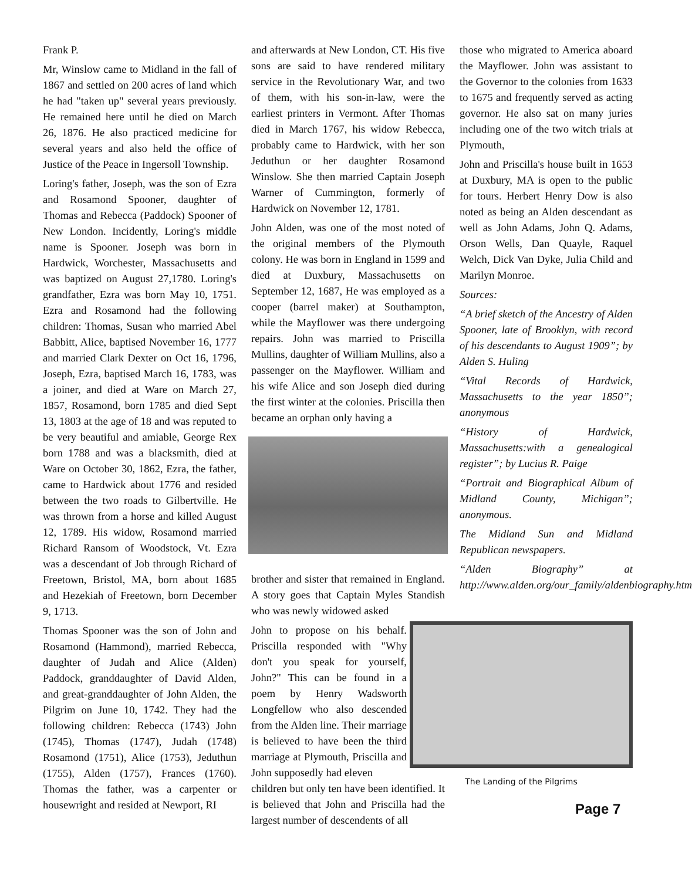Frank P.
Mr, Winslow came to Midland in the fall of 1867 and settled on 200 acres of land which he had "taken up" several years previously. He remained here until he died on March 26, 1876. He also practiced medicine for several years and also held the office of Justice of the Peace in Ingersoll Township.
Loring's father, Joseph, was the son of Ezra and Rosamond Spooner, daughter of Thomas and Rebecca (Paddock) Spooner of New London. Incidently, Loring's middle name is Spooner. Joseph was born in Hardwick, Worchester, Massachusetts and was baptized on August 27,1780. Loring's grandfather, Ezra was born May 10, 1751. Ezra and Rosamond had the following children: Thomas, Susan who married Abel Babbitt, Alice, baptised November 16, 1777 and married Clark Dexter on Oct 16, 1796, Joseph, Ezra, baptised March 16, 1783, was a joiner, and died at Ware on March 27, 1857, Rosamond, born 1785 and died Sept 13, 1803 at the age of 18 and was reputed to be very beautiful and amiable, George Rex born 1788 and was a blacksmith, died at Ware on October 30, 1862, Ezra, the father, came to Hardwick about 1776 and resided between the two roads to Gilbertville. He was thrown from a horse and killed August 12, 1789. His widow, Rosamond married Richard Ransom of Woodstock, Vt. Ezra was a descendant of Job through Richard of Freetown, Bristol, MA, born about 1685 and Hezekiah of Freetown, born December 9, 1713.
Thomas Spooner was the son of John and Rosamond (Hammond), married Rebecca, daughter of Judah and Alice (Alden) Paddock, granddaughter of David Alden, and great-granddaughter of John Alden, the Pilgrim on June 10, 1742. They had the following children: Rebecca (1743) John (1745), Thomas (1747), Judah (1748) Rosamond (1751), Alice (1753), Jeduthun (1755), Alden (1757), Frances (1760). Thomas the father, was a carpenter or housewright and resided at Newport, RI
and afterwards at New London, CT. His five sons are said to have rendered military service in the Revolutionary War, and two of them, with his son-in-law, were the earliest printers in Vermont. After Thomas died in March 1767, his widow Rebecca, probably came to Hardwick, with her son Jeduthun or her daughter Rosamond Winslow. She then married Captain Joseph Warner of Cummington, formerly of Hardwick on November 12, 1781.
John Alden, was one of the most noted of the original members of the Plymouth colony. He was born in England in 1599 and died at Duxbury, Massachusetts on September 12, 1687, He was employed as a cooper (barrel maker) at Southampton, while the Mayflower was there undergoing repairs. John was married to Priscilla Mullins, daughter of William Mullins, also a passenger on the Mayflower. William and his wife Alice and son Joseph died during the first winter at the colonies. Priscilla then became an orphan only having a
brother and sister that remained in England. A story goes that Captain Myles Standish who was newly widowed asked
John to propose on his behalf. Priscilla responded with "Why don't you speak for yourself, John?" This can be found in a poem by Henry Wadsworth Longfellow who also descended from the Alden line. Their marriage is believed to have been the third marriage at Plymouth, Priscilla and John supposedly had eleven
children but only ten have been identified. It is believed that John and Priscilla had the largest number of descendents of all
those who migrated to America aboard the Mayflower. John was assistant to the Governor to the colonies from 1633 to 1675 and frequently served as acting governor. He also sat on many juries including one of the two witch trials at Plymouth,
John and Priscilla's house built in 1653 at Duxbury, MA is open to the public for tours. Herbert Henry Dow is also noted as being an Alden descendant as well as John Adams, John Q. Adams, Orson Wells, Dan Quayle, Raquel Welch, Dick Van Dyke, Julia Child and Marilyn Monroe.
Sources:
“A brief sketch of the Ancestry of Alden Spooner, late of Brooklyn, with record of his descendants to August 1909”; by Alden S. Huling
“Vital Records of Hardwick, Massachusetts to the year 1850”; anonymous
“History of Hardwick, Massachusetts:with a genealogical register”; by Lucius R. Paige
“Portrait and Biographical Album of Midland County, Michigan”; anonymous.
The Midland Sun and Midland Republican newspapers.
“Alden Biography” at http://www.alden.org/our_family/aldenbiography.htm
The Landing of the Pilgrims
Page 7